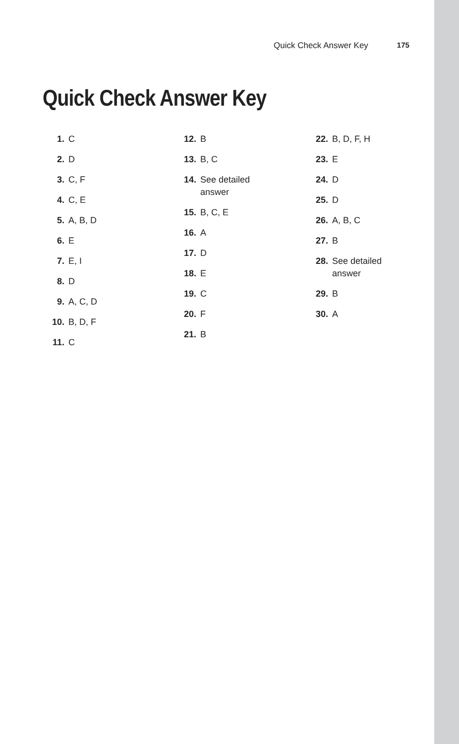Quick Check Answer Key 175
Quick Check Answer Key
1. C
2. D
3. C, F
4. C, E
5. A, B, D
6. E
7. E, I
8. D
9. A, C, D
10. B, D, F
11. C
12. B
13. B, C
14. See detailed answer
15. B, C, E
16. A
17. D
18. E
19. C
20. F
21. B
22. B, D, F, H
23. E
24. D
25. D
26. A, B, C
27. B
28. See detailed answer
29. B
30. A